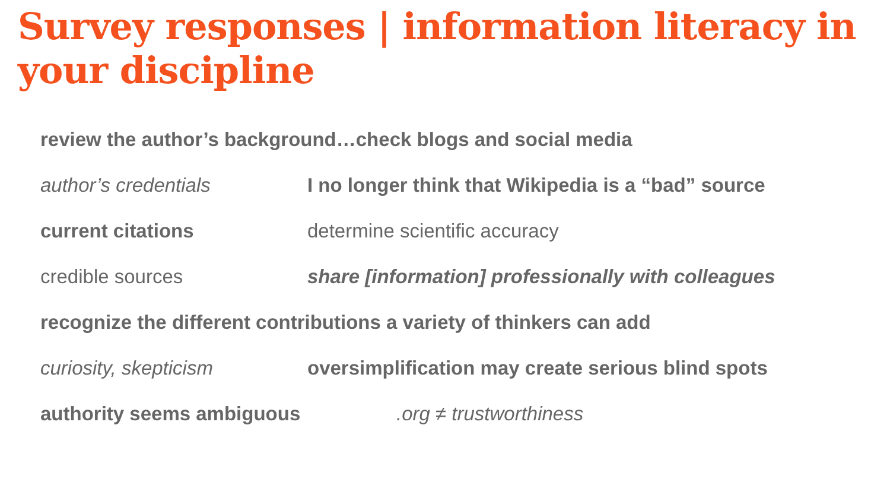Survey responses | information literacy in your discipline
review the author’s background…check blogs and social media
author’s credentials I no longer think that Wikipedia is a “bad” source
current citations determine scientific accuracy
credible sources share [information] professionally with colleagues
recognize the different contributions a variety of thinkers can add
curiosity, skepticism oversimplification may create serious blind spots
authority seems ambiguous .org ≠ trustworthiness